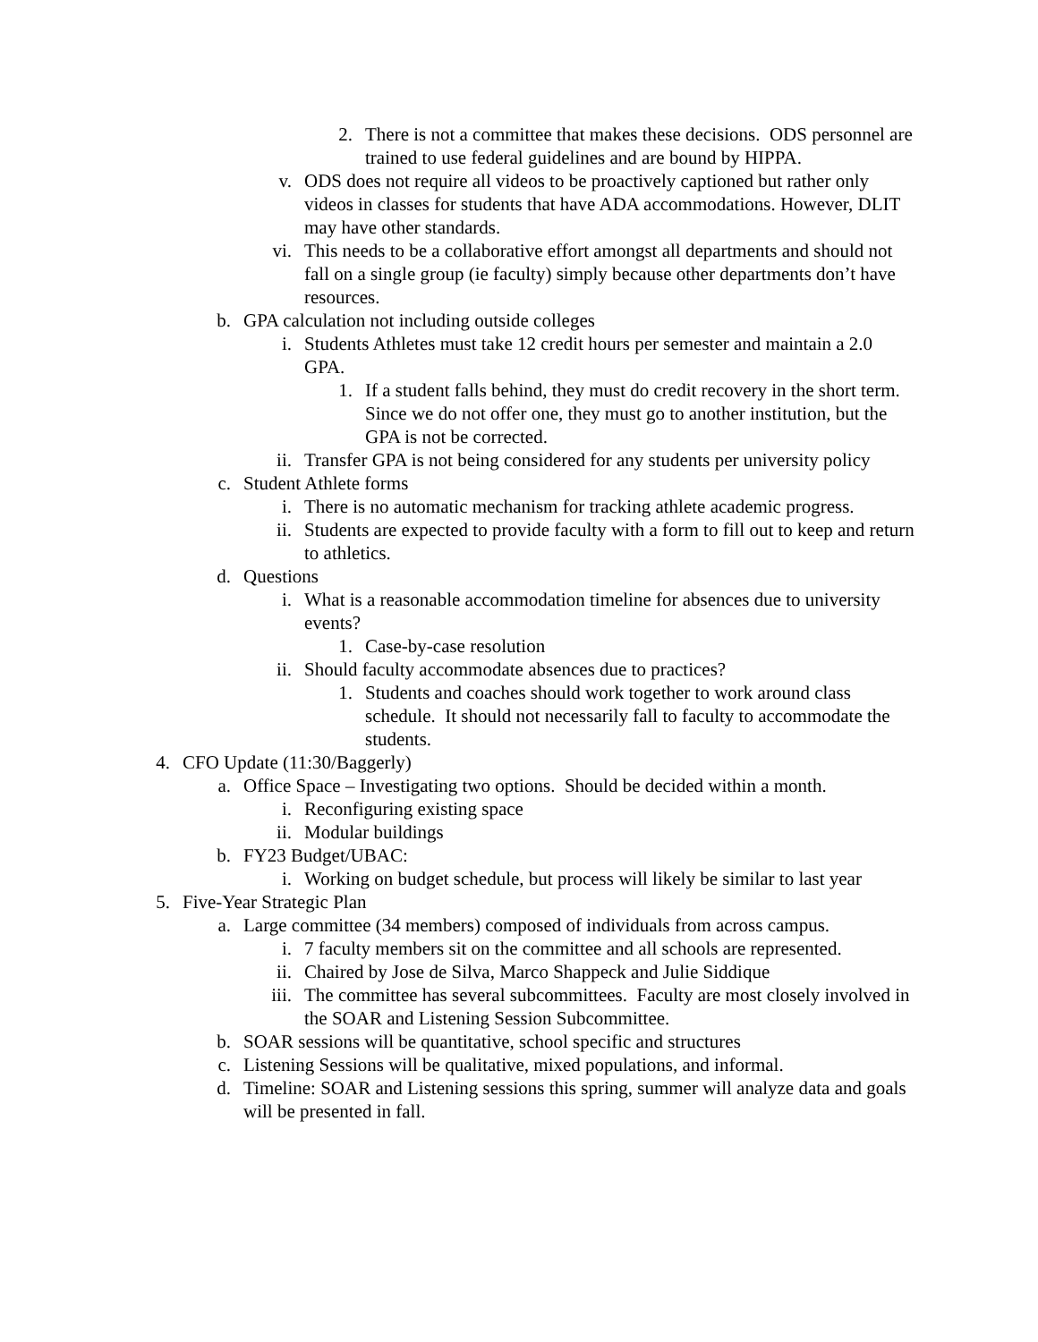2. There is not a committee that makes these decisions. ODS personnel are trained to use federal guidelines and are bound by HIPPA.
v. ODS does not require all videos to be proactively captioned but rather only videos in classes for students that have ADA accommodations. However, DLIT may have other standards.
vi. This needs to be a collaborative effort amongst all departments and should not fall on a single group (ie faculty) simply because other departments don’t have resources.
b. GPA calculation not including outside colleges
i. Students Athletes must take 12 credit hours per semester and maintain a 2.0 GPA.
1. If a student falls behind, they must do credit recovery in the short term. Since we do not offer one, they must go to another institution, but the GPA is not be corrected.
ii. Transfer GPA is not being considered for any students per university policy
c. Student Athlete forms
i. There is no automatic mechanism for tracking athlete academic progress.
ii. Students are expected to provide faculty with a form to fill out to keep and return to athletics.
d. Questions
i. What is a reasonable accommodation timeline for absences due to university events?
1. Case-by-case resolution
ii. Should faculty accommodate absences due to practices?
1. Students and coaches should work together to work around class schedule. It should not necessarily fall to faculty to accommodate the students.
4. CFO Update (11:30/Baggerly)
a. Office Space – Investigating two options. Should be decided within a month.
i. Reconfiguring existing space
ii. Modular buildings
b. FY23 Budget/UBAC:
i. Working on budget schedule, but process will likely be similar to last year
5. Five-Year Strategic Plan
a. Large committee (34 members) composed of individuals from across campus.
i. 7 faculty members sit on the committee and all schools are represented.
ii. Chaired by Jose de Silva, Marco Shappeck and Julie Siddique
iii. The committee has several subcommittees. Faculty are most closely involved in the SOAR and Listening Session Subcommittee.
b. SOAR sessions will be quantitative, school specific and structures
c. Listening Sessions will be qualitative, mixed populations, and informal.
d. Timeline: SOAR and Listening sessions this spring, summer will analyze data and goals will be presented in fall.